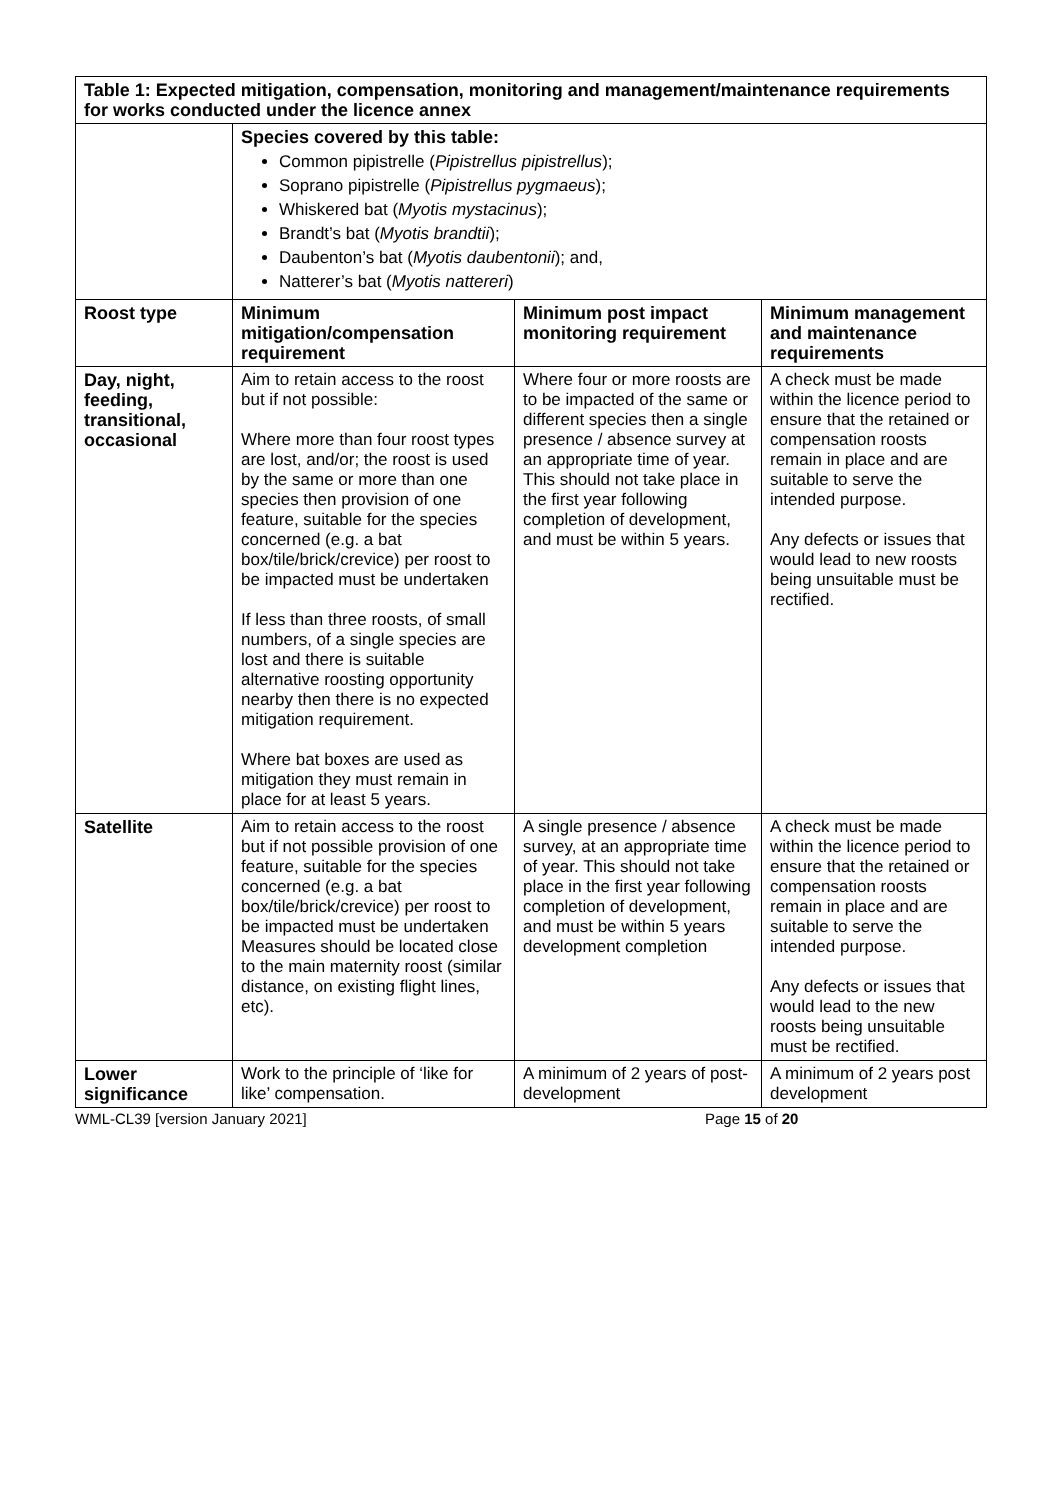| Table 1: Expected mitigation, compensation, monitoring and management/maintenance requirements for works conducted under the licence annex | | | |
| | Species covered by this table: Common pipistrelle ( Pipistrellus pipistrellus ); Soprano pipistrelle ( Pipistrellus pygmaeus ); Whiskered bat ( Myotis mystacinus ); Brandt’s bat ( Myotis brandtii ); Daubenton’s bat ( Myotis daubentonii ); and, Natterer’s bat ( Myotis nattereri ) | | |
| Roost type | Minimum mitigation/compensation requirement | Minimum post impact monitoring requirement | Minimum management and maintenance requirements |
| Day, night, feeding, transitional, occasional | Aim to retain access to the roost but if not possible: Where more than four roost types are lost, and/or; the roost is used by the same or more than one species then provision of one feature, suitable for the species concerned (e.g. a bat box/tile/brick/crevice) per roost to be impacted must be undertaken If less than three roosts, of small numbers, of a single species are lost and there is suitable alternative roosting opportunity nearby then there is no expected mitigation requirement. Where bat boxes are used as mitigation they must remain in place for at least 5 years. | Where four or more roosts are to be impacted of the same or different species then a single presence / absence survey at an appropriate time of year. This should not take place in the first year following completion of development, and must be within 5 years. | A check must be made within the licence period to ensure that the retained or compensation roosts remain in place and are suitable to serve the intended purpose. Any defects or issues that would lead to new roosts being unsuitable must be rectified. |
| Satellite | Aim to retain access to the roost but if not possible provision of one feature, suitable for the species concerned (e.g. a bat box/tile/brick/crevice) per roost to be impacted must be undertaken Measures should be located close to the main maternity roost (similar distance, on existing flight lines, etc). | A single presence / absence survey, at an appropriate time of year. This should not take place in the first year following completion of development, and must be within 5 years development completion | A check must be made within the licence period to ensure that the retained or compensation roosts remain in place and are suitable to serve the intended purpose. Any defects or issues that would lead to the new roosts being unsuitable must be rectified. |
| Lower significance | Work to the principle of ‘like for like’ compensation. | A minimum of 2 years of post-development | A minimum of 2 years post development |
WML-CL39 [version January 2021] Page 15 of 20